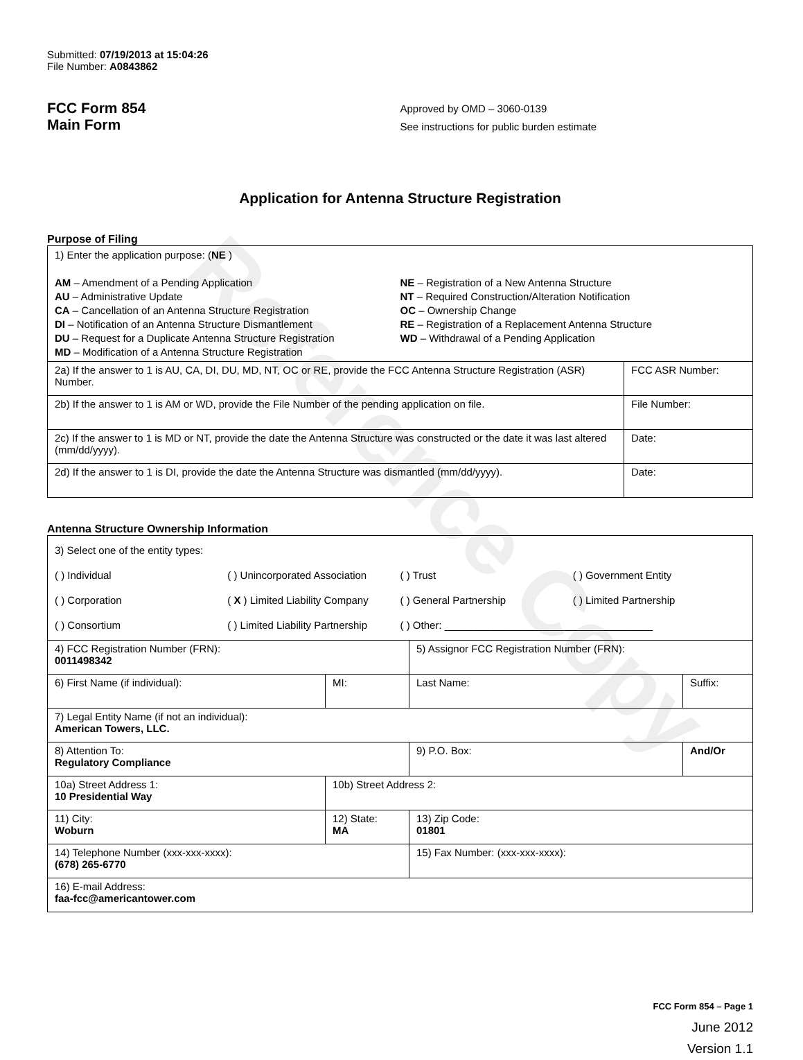Reference Copy
Submitted: 07/19/2013 at 15:04:26
File Number: A0843862
FCC Form 854
Main Form
Approved by OMD – 3060-0139
See instructions for public burden estimate
Application for Antenna Structure Registration
Purpose of Filing
| 1) Enter the application purpose: ( NE ) AM – Amendment of a Pending Application AU – Administrative Update CA – Cancellation of an Antenna Structure Registration DI – Notification of an Antenna Structure Dismantlement DU – Request for a Duplicate Antenna Structure Registration MD – Modification of a Antenna Structure Registration NE – Registration of a New Antenna Structure NT – Required Construction/Alteration Notification OC – Ownership Change RE – Registration of a Replacement Antenna Structure WD – Withdrawal of a Pending Application | |
| 2a) If the answer to 1 is AU, CA, DI, DU, MD, NT, OC or RE, provide the FCC Antenna Structure Registration (ASR) Number. | FCC ASR Number: |
| 2b) If the answer to 1 is AM or WD, provide the File Number of the pending application on file. | File Number: |
| 2c) If the answer to 1 is MD or NT, provide the date the Antenna Structure was constructed or the date it was last altered (mm/dd/yyyy). | Date: |
| 2d) If the answer to 1 is DI, provide the date the Antenna Structure was dismantled (mm/dd/yyyy). | Date: |
Antenna Structure Ownership Information
| 3) Select one of the entity types: ( ) Individual ( ) Unincorporated Association ( ) Trust ( ) Government Entity ( ) Corporation ( X ) Limited Liability Company ( ) General Partnership ( ) Limited Partnership ( ) Consortium ( ) Limited Liability Partnership ( ) Other: ____________________________________ | | | |
| 4) FCC Registration Number (FRN): 0011498342 | | 5) Assignor FCC Registration Number (FRN): | |
| 6) First Name (if individual): | MI: | Last Name: | Suffix: |
| 7) Legal Entity Name (if not an individual): American Towers, LLC. | | | |
| 8) Attention To: Regulatory Compliance | | 9) P.O. Box: | And/Or |
| 10a) Street Address 1: 10 Presidential Way | 10b) Street Address 2: | | |
| 11) City: Woburn | 12) State: MA | 13) Zip Code: 01801 | |
| 14) Telephone Number (xxx-xxx-xxxx): (678) 265-6770 | | 15) Fax Number: (xxx-xxx-xxxx): | |
| 16) E-mail Address: faa-fcc@americantower.com | | | |
FCC Form 854 – Page 1
June 2012
Version 1.1